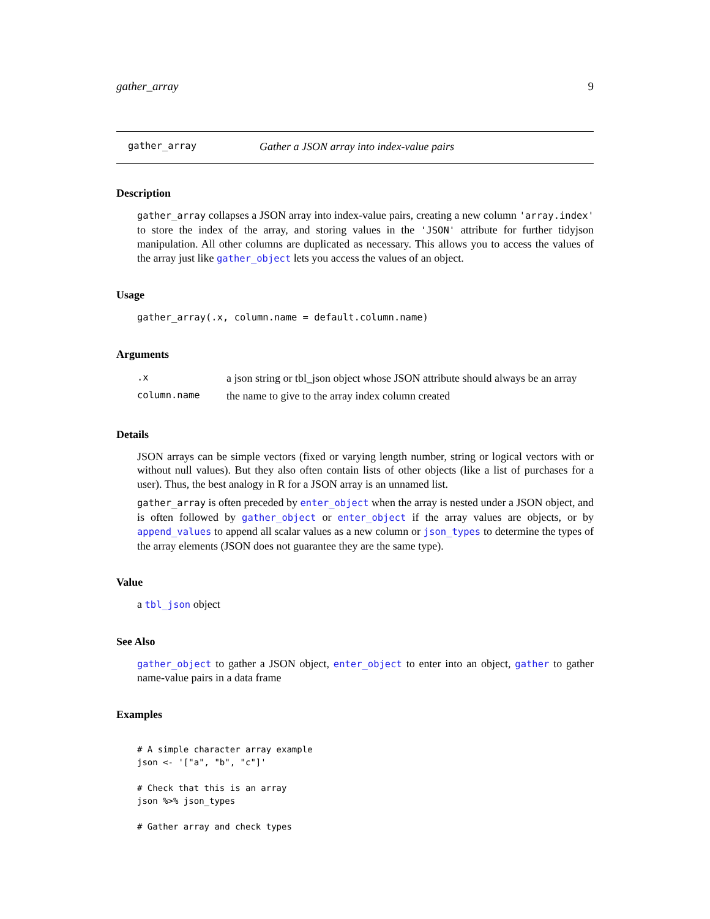gather_array 9
gather_array Gather a JSON array into index-value pairs
Description
gather_array collapses a JSON array into index-value pairs, creating a new column 'array.index' to store the index of the array, and storing values in the 'JSON' attribute for further tidyjson manipulation. All other columns are duplicated as necessary. This allows you to access the values of the array just like gather_object lets you access the values of an object.
Usage
gather_array(.x, column.name = default.column.name)
Arguments
| .x | a json string or tbl_json object whose JSON attribute should always be an array |
| column.name | the name to give to the array index column created |
Details
JSON arrays can be simple vectors (fixed or varying length number, string or logical vectors with or without null values). But they also often contain lists of other objects (like a list of purchases for a user). Thus, the best analogy in R for a JSON array is an unnamed list.
gather_array is often preceded by enter_object when the array is nested under a JSON object, and is often followed by gather_object or enter_object if the array values are objects, or by append_values to append all scalar values as a new column or json_types to determine the types of the array elements (JSON does not guarantee they are the same type).
Value
a tbl_json object
See Also
gather_object to gather a JSON object, enter_object to enter into an object, gather to gather name-value pairs in a data frame
Examples
# A simple character array example
json <- '["a", "b", "c"]'

# Check that this is an array
json %>% json_types

# Gather array and check types